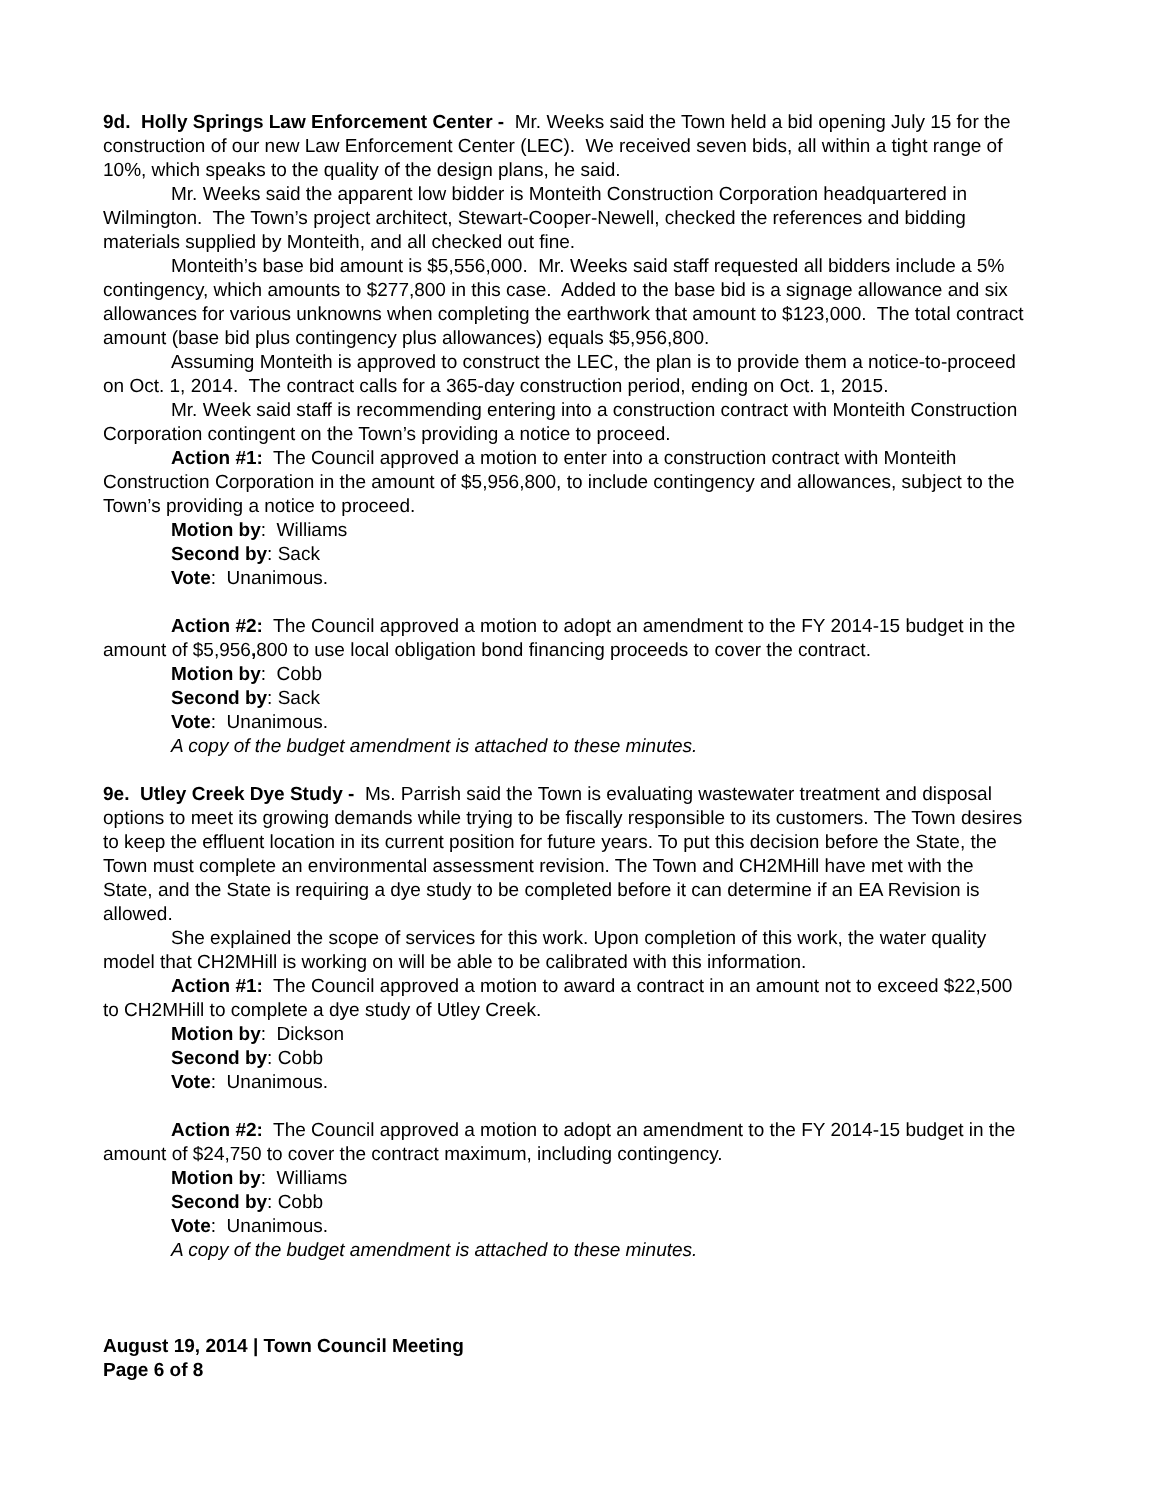9d. Holly Springs Law Enforcement Center - Mr. Weeks said the Town held a bid opening July 15 for the construction of our new Law Enforcement Center (LEC). We received seven bids, all within a tight range of 10%, which speaks to the quality of the design plans, he said.
Mr. Weeks said the apparent low bidder is Monteith Construction Corporation headquartered in Wilmington. The Town’s project architect, Stewart-Cooper-Newell, checked the references and bidding materials supplied by Monteith, and all checked out fine.
Monteith’s base bid amount is $5,556,000. Mr. Weeks said staff requested all bidders include a 5% contingency, which amounts to $277,800 in this case. Added to the base bid is a signage allowance and six allowances for various unknowns when completing the earthwork that amount to $123,000. The total contract amount (base bid plus contingency plus allowances) equals $5,956,800.
Assuming Monteith is approved to construct the LEC, the plan is to provide them a notice-to-proceed on Oct. 1, 2014. The contract calls for a 365-day construction period, ending on Oct. 1, 2015.
Mr. Week said staff is recommending entering into a construction contract with Monteith Construction Corporation contingent on the Town’s providing a notice to proceed.
Action #1: The Council approved a motion to enter into a construction contract with Monteith Construction Corporation in the amount of $5,956,800, to include contingency and allowances, subject to the Town’s providing a notice to proceed.
Motion by: Williams
Second by: Sack
Vote: Unanimous.
Action #2: The Council approved a motion to adopt an amendment to the FY 2014-15 budget in the amount of $5,956, 800 to use local obligation bond financing proceeds to cover the contract.
Motion by: Cobb
Second by: Sack
Vote: Unanimous.
A copy of the budget amendment is attached to these minutes.
9e. Utley Creek Dye Study - Ms. Parrish said the Town is evaluating wastewater treatment and disposal options to meet its growing demands while trying to be fiscally responsible to its customers. The Town desires to keep the effluent location in its current position for future years. To put this decision before the State, the Town must complete an environmental assessment revision. The Town and CH2MHill have met with the State, and the State is requiring a dye study to be completed before it can determine if an EA Revision is allowed.
She explained the scope of services for this work. Upon completion of this work, the water quality model that CH2MHill is working on will be able to be calibrated with this information.
Action #1: The Council approved a motion to award a contract in an amount not to exceed $22,500 to CH2MHill to complete a dye study of Utley Creek.
Motion by: Dickson
Second by: Cobb
Vote: Unanimous.
Action #2: The Council approved a motion to adopt an amendment to the FY 2014-15 budget in the amount of $24,750 to cover the contract maximum, including contingency.
Motion by: Williams
Second by: Cobb
Vote: Unanimous.
A copy of the budget amendment is attached to these minutes.
August 19, 2014 | Town Council Meeting
Page 6 of 8